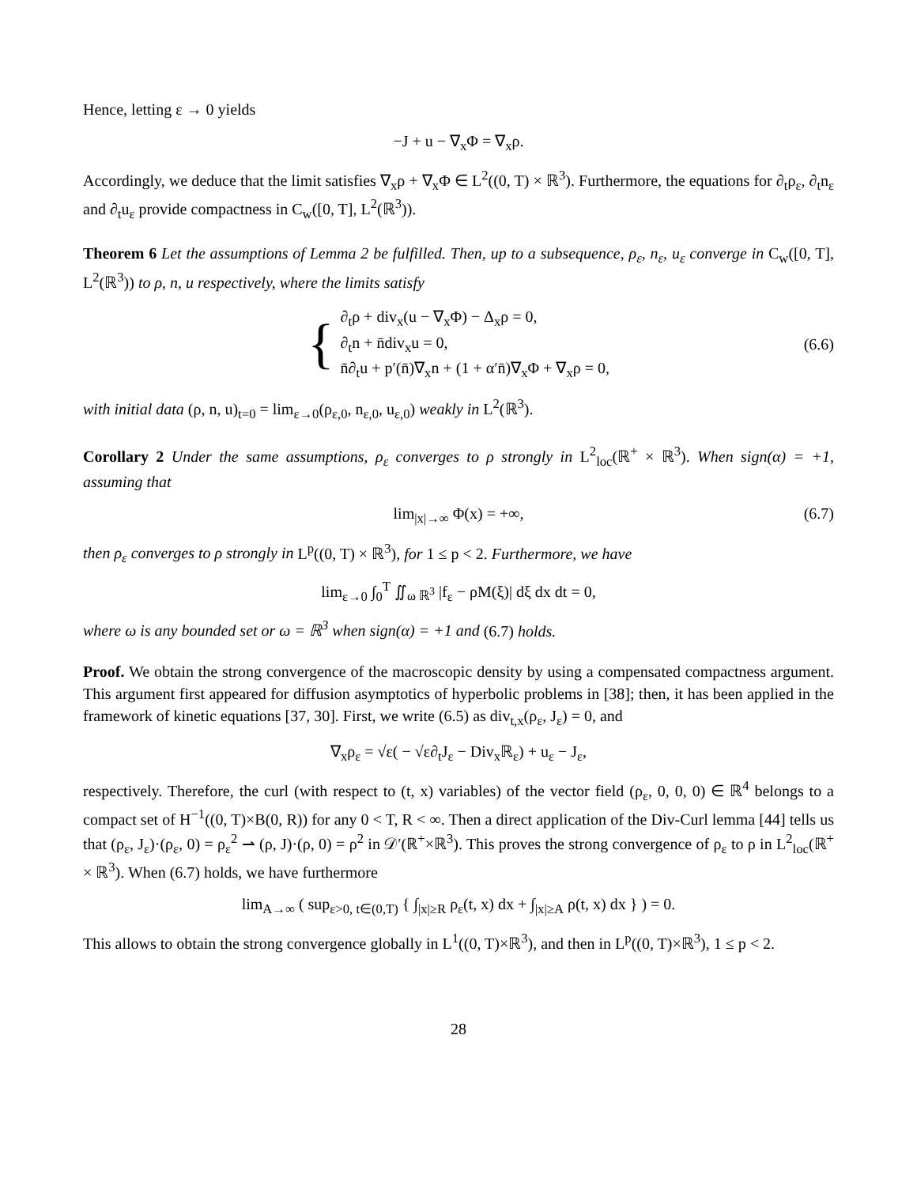Hence, letting ε → 0 yields
−J + u − ∇<sub>x</sub>Φ = ∇<sub>x</sub>ρ.
Accordingly, we deduce that the limit satisfies ∇<sub>x</sub>ρ + ∇<sub>x</sub>Φ ∈ L<sup>2</sup>((0, T) × ℝ<sup>3</sup>). Furthermore, the equations for ∂<sub>t</sub>ρ<sub>ε</sub>, ∂<sub>t</sub>n<sub>ε</sub> and ∂<sub>t</sub>u<sub>ε</sub> provide compactness in C<sub>w</sub>([0, T], L<sup>2</sup>(ℝ<sup>3</sup>)).
Theorem 6 Let the assumptions of Lemma 2 be fulfilled. Then, up to a subsequence, ρ<sub>ε</sub>, n<sub>ε</sub>, u<sub>ε</sub> converge in C<sub>w</sub>([0, T], L<sup>2</sup>(ℝ<sup>3</sup>)) to ρ, n, u respectively, where the limits satisfy
{
∂<sub>t</sub>ρ + div<sub>x</sub>(u − ∇<sub>x</sub>Φ) − Δ<sub>x</sub>ρ = 0,
∂<sub>t</sub>n + n̄div<sub>x</sub>u = 0,
n̄∂<sub>t</sub>u + p′(n̄)∇<sub>x</sub>n + (1 + α′n̄)∇<sub>x</sub>Φ + ∇<sub>x</sub>ρ = 0,
(6.6)
with initial data (ρ, n, u)<sub>t=0</sub> = lim<sub>ε→0</sub>(ρ<sub>ε,0</sub>, n<sub>ε,0</sub>, u<sub>ε,0</sub>) weakly in L<sup>2</sup>(ℝ<sup>3</sup>).
Corollary 2 Under the same assumptions, ρ<sub>ε</sub> converges to ρ strongly in L<sup>2</sup><sub>loc</sub>(ℝ<sup>+</sup> × ℝ<sup>3</sup>). When sign(α) = +1, assuming that
lim<sub>|x|→∞</sub> Φ(x) = +∞, (6.7)
then ρ<sub>ε</sub> converges to ρ strongly in L<sup>p</sup>((0, T) × ℝ<sup>3</sup>), for 1 ≤ p < 2. Furthermore, we have
lim<sub>ε→0</sub> ∫<sub>0</sub><sup>T</sup> ∬<sub>ω ℝ<sup>3</sup></sub> |f<sub>ε</sub> − ρM(ξ)| dξ dx dt = 0,
where ω is any bounded set or ω = ℝ<sup>3</sup> when sign(α) = +1 and (6.7) holds.
Proof. We obtain the strong convergence of the macroscopic density by using a compensated compactness argument. This argument first appeared for diffusion asymptotics of hyperbolic problems in [38]; then, it has been applied in the framework of kinetic equations [37, 30]. First, we write (6.5) as div<sub>t,x</sub>(ρ<sub>ε</sub>, J<sub>ε</sub>) = 0, and
∇<sub>x</sub>ρ<sub>ε</sub> = √ε( − √ε∂<sub>t</sub>J<sub>ε</sub> − Div<sub>x</sub>ℝ<sub>ε</sub>) + u<sub>ε</sub> − J<sub>ε</sub>,
respectively. Therefore, the curl (with respect to (t, x) variables) of the vector field (ρ<sub>ε</sub>, 0, 0, 0) ∈ ℝ<sup>4</sup> belongs to a compact set of H<sup>−1</sup>((0, T)×B(0, R)) for any 0 < T, R < ∞. Then a direct application of the Div-Curl lemma [44] tells us that (ρ<sub>ε</sub>, J<sub>ε</sub>)·(ρ<sub>ε</sub>, 0) = ρ<sub>ε</sub><sup>2</sup> ⇀ (ρ, J)·(ρ, 0) = ρ<sup>2</sup> in 𝒟′(ℝ<sup>+</sup>×ℝ<sup>3</sup>). This proves the strong convergence of ρ<sub>ε</sub> to ρ in L<sup>2</sup><sub>loc</sub>(ℝ<sup>+</sup> × ℝ<sup>3</sup>). When (6.7) holds, we have furthermore
lim<sub>A→∞</sub> ( sup<sub>ε>0, t∈(0,T)</sub> { ∫<sub>|x|≥R</sub> ρ<sub>ε</sub>(t, x) dx + ∫<sub>|x|≥A</sub> ρ(t, x) dx } ) = 0.
This allows to obtain the strong convergence globally in L<sup>1</sup>((0, T)×ℝ<sup>3</sup>), and then in L<sup>p</sup>((0, T)×ℝ<sup>3</sup>), 1 ≤ p < 2.
28